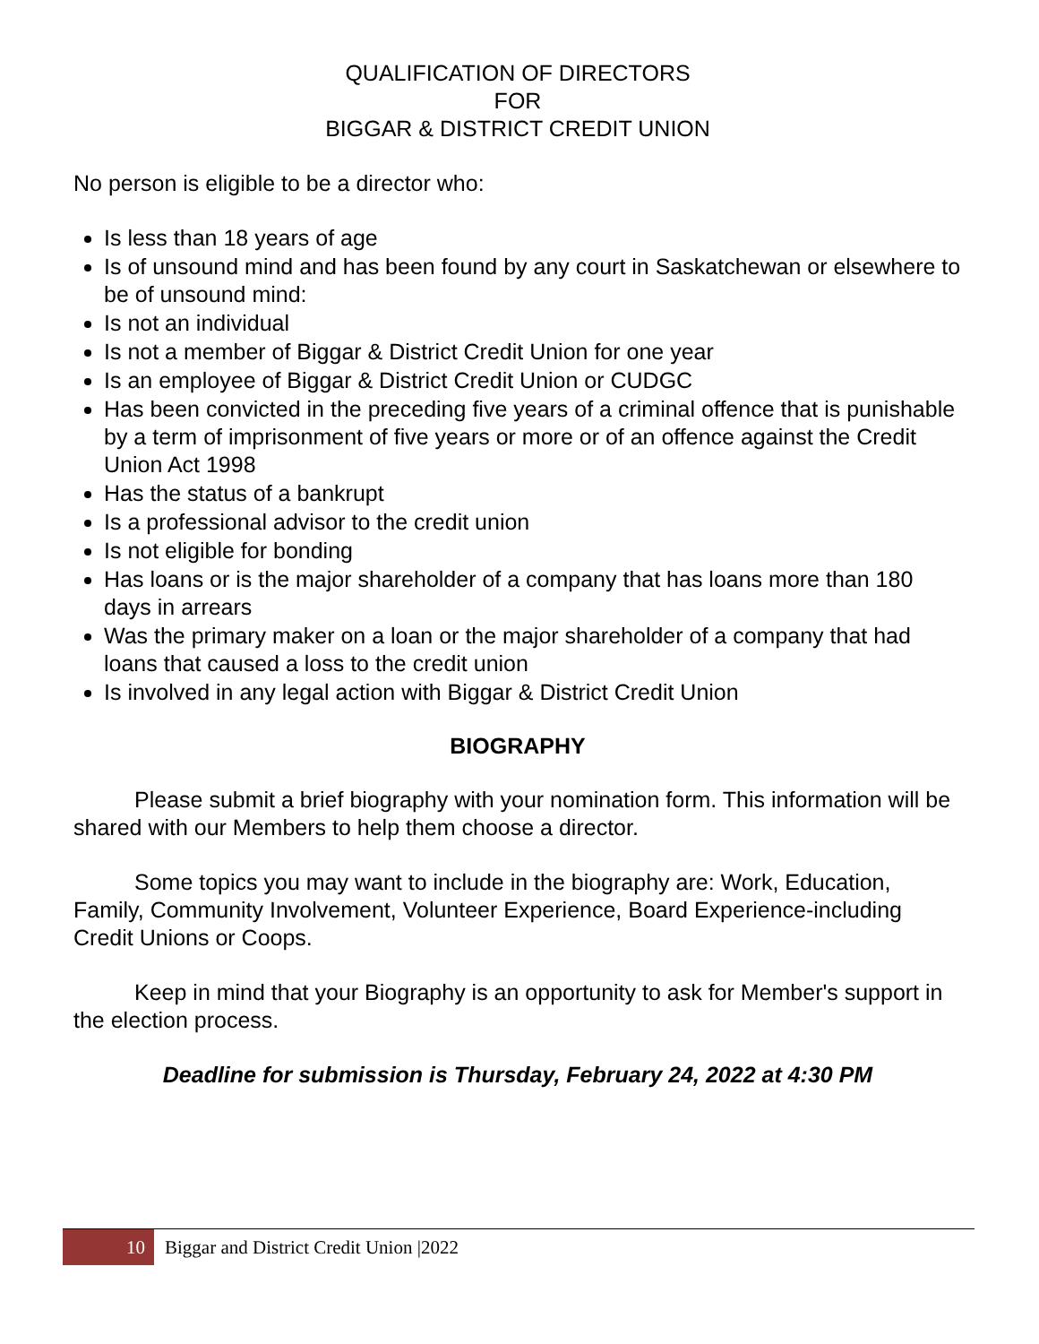QUALIFICATION OF DIRECTORS
FOR
BIGGAR & DISTRICT CREDIT UNION
No person is eligible to be a director who:
Is less than 18 years of age
Is of unsound mind and has been found by any court in Saskatchewan or elsewhere to be of unsound mind:
Is not an individual
Is not a member of Biggar & District Credit Union for one year
Is an employee of Biggar & District Credit Union or CUDGC
Has been convicted in the preceding five years of a criminal offence that is punishable by a term of imprisonment of five years or more or of an offence against the Credit Union Act 1998
Has the status of a bankrupt
Is a professional advisor to the credit union
Is not eligible for bonding
Has loans or is the major shareholder of a company that has loans more than 180 days in arrears
Was the primary maker on a loan or the major shareholder of a company that had loans that caused a loss to the credit union
Is involved in any legal action with Biggar & District Credit Union
BIOGRAPHY
Please submit a brief biography with your nomination form. This information will be shared with our Members to help them choose a director.
Some topics you may want to include in the biography are: Work, Education, Family, Community Involvement, Volunteer Experience, Board Experience-including Credit Unions or Coops.
Keep in mind that your Biography is an opportunity to ask for Member's support in the election process.
Deadline for submission is Thursday, February 24, 2022 at 4:30 PM
10
Biggar and District Credit Union |2022